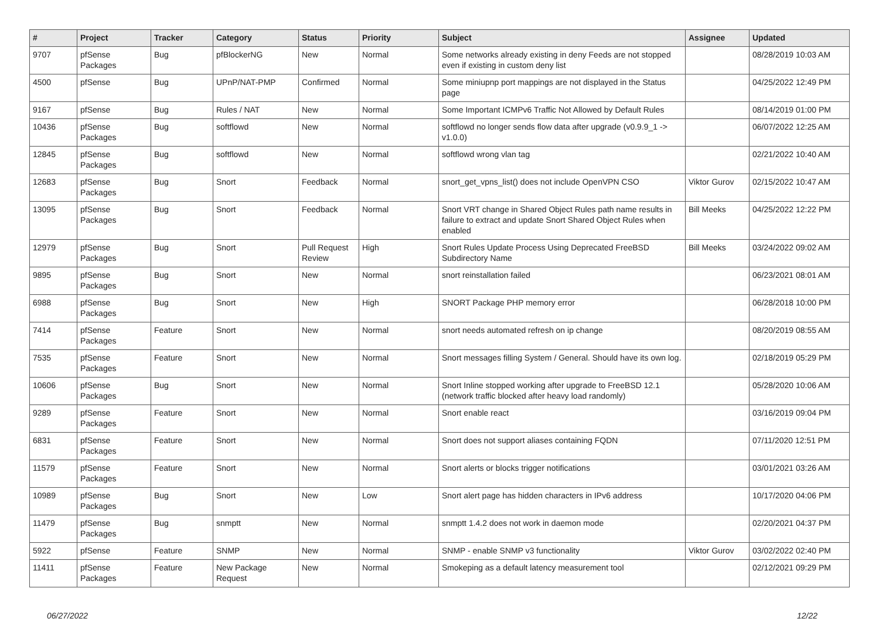| # | Project | Tracker | Category | Status | Priority | Subject | Assignee | Updated |
| --- | --- | --- | --- | --- | --- | --- | --- | --- |
| 9707 | pfSense Packages | Bug | pfBlockerNG | New | Normal | Some networks already existing in deny Feeds are not stopped even if existing in custom deny list | | 08/28/2019 10:03 AM |
| 4500 | pfSense | Bug | UPnP/NAT-PMP | Confirmed | Normal | Some miniupnp port mappings are not displayed in the Status page | | 04/25/2022 12:49 PM |
| 9167 | pfSense | Bug | Rules / NAT | New | Normal | Some Important ICMPv6 Traffic Not Allowed by Default Rules | | 08/14/2019 01:00 PM |
| 10436 | pfSense Packages | Bug | softflowd | New | Normal | softflowd no longer sends flow data after upgrade (v0.9.9_1 -> v1.0.0) | | 06/07/2022 12:25 AM |
| 12845 | pfSense Packages | Bug | softflowd | New | Normal | softflowd wrong vlan tag | | 02/21/2022 10:40 AM |
| 12683 | pfSense Packages | Bug | Snort | Feedback | Normal | snort_get_vpns_list() does not include OpenVPN CSO | Viktor Gurov | 02/15/2022 10:47 AM |
| 13095 | pfSense Packages | Bug | Snort | Feedback | Normal | Snort VRT change in Shared Object Rules path name results in failure to extract and update Snort Shared Object Rules when enabled | Bill Meeks | 04/25/2022 12:22 PM |
| 12979 | pfSense Packages | Bug | Snort | Pull Request Review | High | Snort Rules Update Process Using Deprecated FreeBSD Subdirectory Name | Bill Meeks | 03/24/2022 09:02 AM |
| 9895 | pfSense Packages | Bug | Snort | New | Normal | snort reinstallation failed | | 06/23/2021 08:01 AM |
| 6988 | pfSense Packages | Bug | Snort | New | High | SNORT Package PHP memory error | | 06/28/2018 10:00 PM |
| 7414 | pfSense Packages | Feature | Snort | New | Normal | snort needs automated refresh on ip change | | 08/20/2019 08:55 AM |
| 7535 | pfSense Packages | Feature | Snort | New | Normal | Snort messages filling System / General. Should have its own log. | | 02/18/2019 05:29 PM |
| 10606 | pfSense Packages | Bug | Snort | New | Normal | Snort Inline stopped working after upgrade to FreeBSD 12.1 (network traffic blocked after heavy load randomly) | | 05/28/2020 10:06 AM |
| 9289 | pfSense Packages | Feature | Snort | New | Normal | Snort enable react | | 03/16/2019 09:04 PM |
| 6831 | pfSense Packages | Feature | Snort | New | Normal | Snort does not support aliases containing FQDN | | 07/11/2020 12:51 PM |
| 11579 | pfSense Packages | Feature | Snort | New | Normal | Snort alerts or blocks trigger notifications | | 03/01/2021 03:26 AM |
| 10989 | pfSense Packages | Bug | Snort | New | Low | Snort alert page has hidden characters in IPv6 address | | 10/17/2020 04:06 PM |
| 11479 | pfSense Packages | Bug | snmptt | New | Normal | snmptt 1.4.2 does not work in daemon mode | | 02/20/2021 04:37 PM |
| 5922 | pfSense | Feature | SNMP | New | Normal | SNMP - enable SNMP v3 functionality | Viktor Gurov | 03/02/2022 02:40 PM |
| 11411 | pfSense Packages | Feature | New Package Request | New | Normal | Smokeping as a default latency measurement tool | | 02/12/2021 09:29 PM |
06/27/2022 12/22